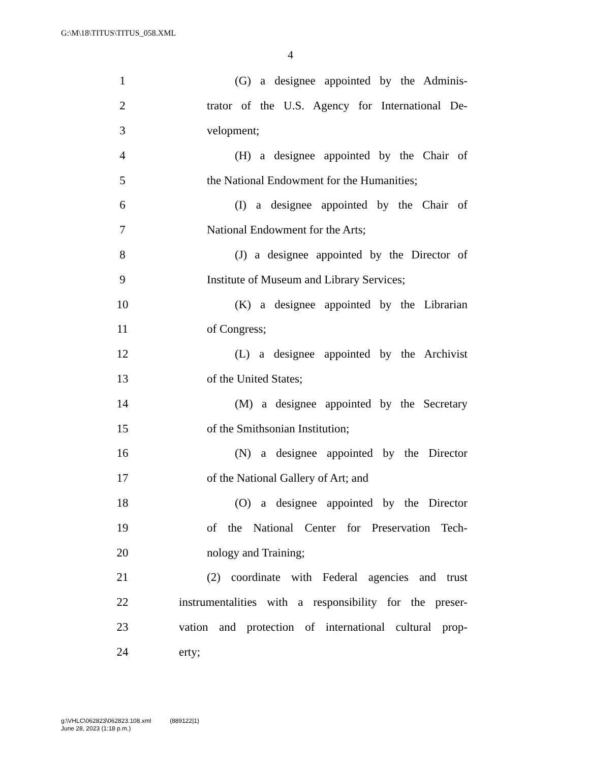G:\M\18\TITUS\TITUS_058.XML
4
1 (G) a designee appointed by the Adminis-
2 trator of the U.S. Agency for International De-
3 velopment;
4 (H) a designee appointed by the Chair of
5 the National Endowment for the Humanities;
6 (I) a designee appointed by the Chair of
7 National Endowment for the Arts;
8 (J) a designee appointed by the Director of
9 Institute of Museum and Library Services;
10 (K) a designee appointed by the Librarian
11 of Congress;
12 (L) a designee appointed by the Archivist
13 of the United States;
14 (M) a designee appointed by the Secretary
15 of the Smithsonian Institution;
16 (N) a designee appointed by the Director
17 of the National Gallery of Art; and
18 (O) a designee appointed by the Director
19 of the National Center for Preservation Tech-
20 nology and Training;
21 (2) coordinate with Federal agencies and trust
22 instrumentalities with a responsibility for the preser-
23 vation and protection of international cultural prop-
24 erty;
g:\VHLC\062823\062823.108.xml (889122|1)
June 28, 2023 (1:18 p.m.)